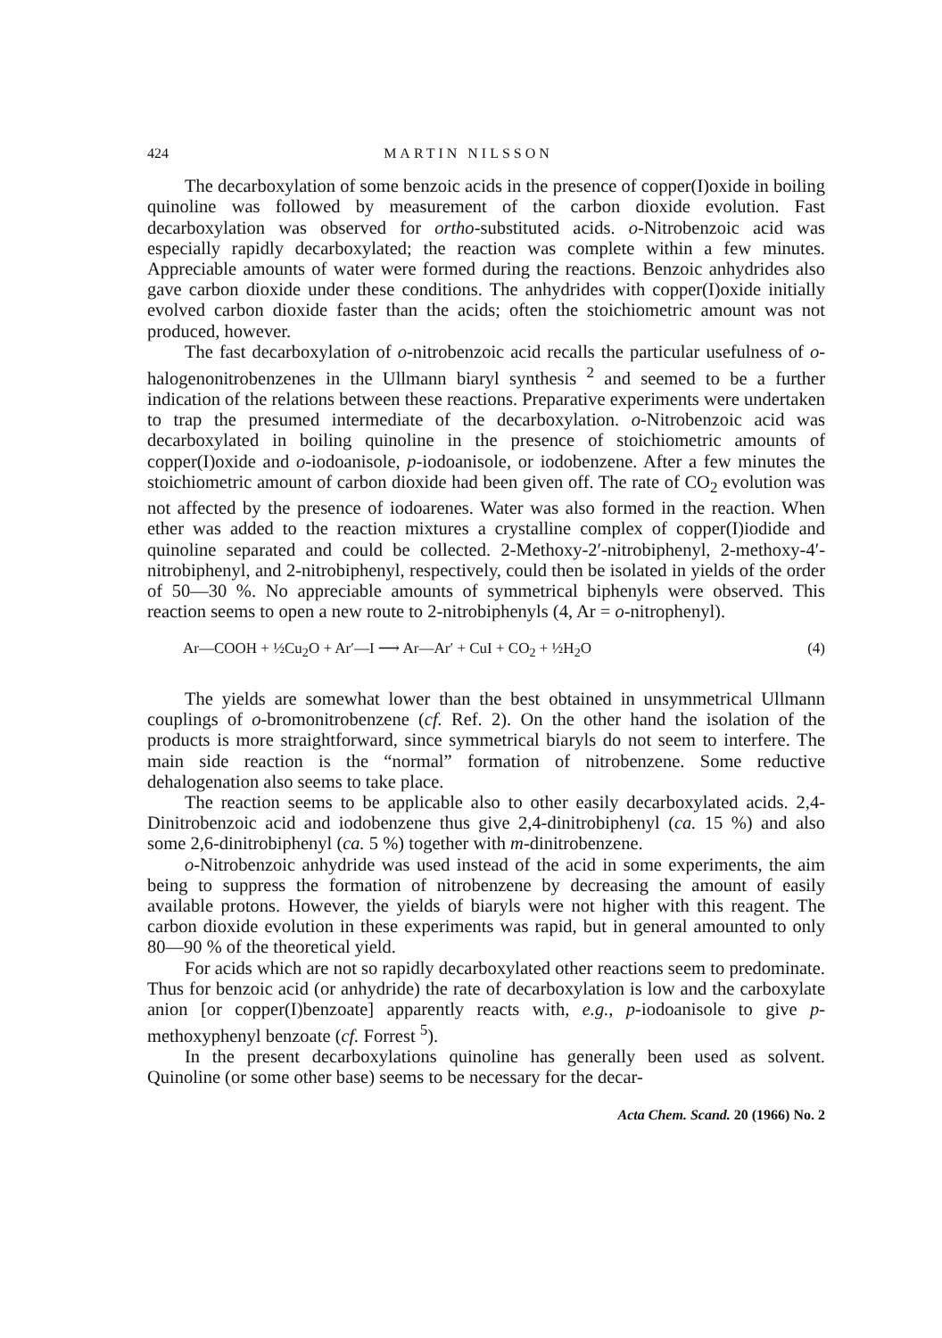424 MARTIN NILSSON
The decarboxylation of some benzoic acids in the presence of copper(I)oxide in boiling quinoline was followed by measurement of the carbon dioxide evolution. Fast decarboxylation was observed for ortho-substituted acids. o-Nitrobenzoic acid was especially rapidly decarboxylated; the reaction was complete within a few minutes. Appreciable amounts of water were formed during the reactions. Benzoic anhydrides also gave carbon dioxide under these conditions. The anhydrides with copper(I)oxide initially evolved carbon dioxide faster than the acids; often the stoichiometric amount was not produced, however.
The fast decarboxylation of o-nitrobenzoic acid recalls the particular usefulness of o-halogenonitrobenzenes in the Ullmann biaryl synthesis <sup>2</sup> and seemed to be a further indication of the relations between these reactions. Preparative experiments were undertaken to trap the presumed intermediate of the decarboxylation. o-Nitrobenzoic acid was decarboxylated in boiling quinoline in the presence of stoichiometric amounts of copper(I)oxide and o-iodoanisole, p-iodoanisole, or iodobenzene. After a few minutes the stoichiometric amount of carbon dioxide had been given off. The rate of CO<sub>2</sub> evolution was not affected by the presence of iodoarenes. Water was also formed in the reaction. When ether was added to the reaction mixtures a crystalline complex of copper(I)iodide and quinoline separated and could be collected. 2-Methoxy-2′-nitrobiphenyl, 2-methoxy-4′-nitrobiphenyl, and 2-nitrobiphenyl, respectively, could then be isolated in yields of the order of 50—30 %. No appreciable amounts of symmetrical biphenyls were observed. This reaction seems to open a new route to 2-nitrobiphenyls (4, Ar = o-nitrophenyl).
Ar—COOH + ½Cu<sub>2</sub>O + Ar′—I ⟶ Ar—Ar′ + CuI + CO<sub>2</sub> + ½H<sub>2</sub>O (4)
The yields are somewhat lower than the best obtained in unsymmetrical Ullmann couplings of o-bromonitrobenzene (cf. Ref. 2). On the other hand the isolation of the products is more straightforward, since symmetrical biaryls do not seem to interfere. The main side reaction is the “normal” formation of nitrobenzene. Some reductive dehalogenation also seems to take place.
The reaction seems to be applicable also to other easily decarboxylated acids. 2,4-Dinitrobenzoic acid and iodobenzene thus give 2,4-dinitrobiphenyl (ca. 15 %) and also some 2,6-dinitrobiphenyl (ca. 5 %) together with m-dinitrobenzene.
o-Nitrobenzoic anhydride was used instead of the acid in some experiments, the aim being to suppress the formation of nitrobenzene by decreasing the amount of easily available protons. However, the yields of biaryls were not higher with this reagent. The carbon dioxide evolution in these experiments was rapid, but in general amounted to only 80—90 % of the theoretical yield.
For acids which are not so rapidly decarboxylated other reactions seem to predominate. Thus for benzoic acid (or anhydride) the rate of decarboxylation is low and the carboxylate anion [or copper(I)benzoate] apparently reacts with, e.g., p-iodoanisole to give p-methoxyphenyl benzoate (cf. Forrest <sup>5</sup>).
In the present decarboxylations quinoline has generally been used as solvent. Quinoline (or some other base) seems to be necessary for the decar-
Acta Chem. Scand. 20 (1966) No. 2